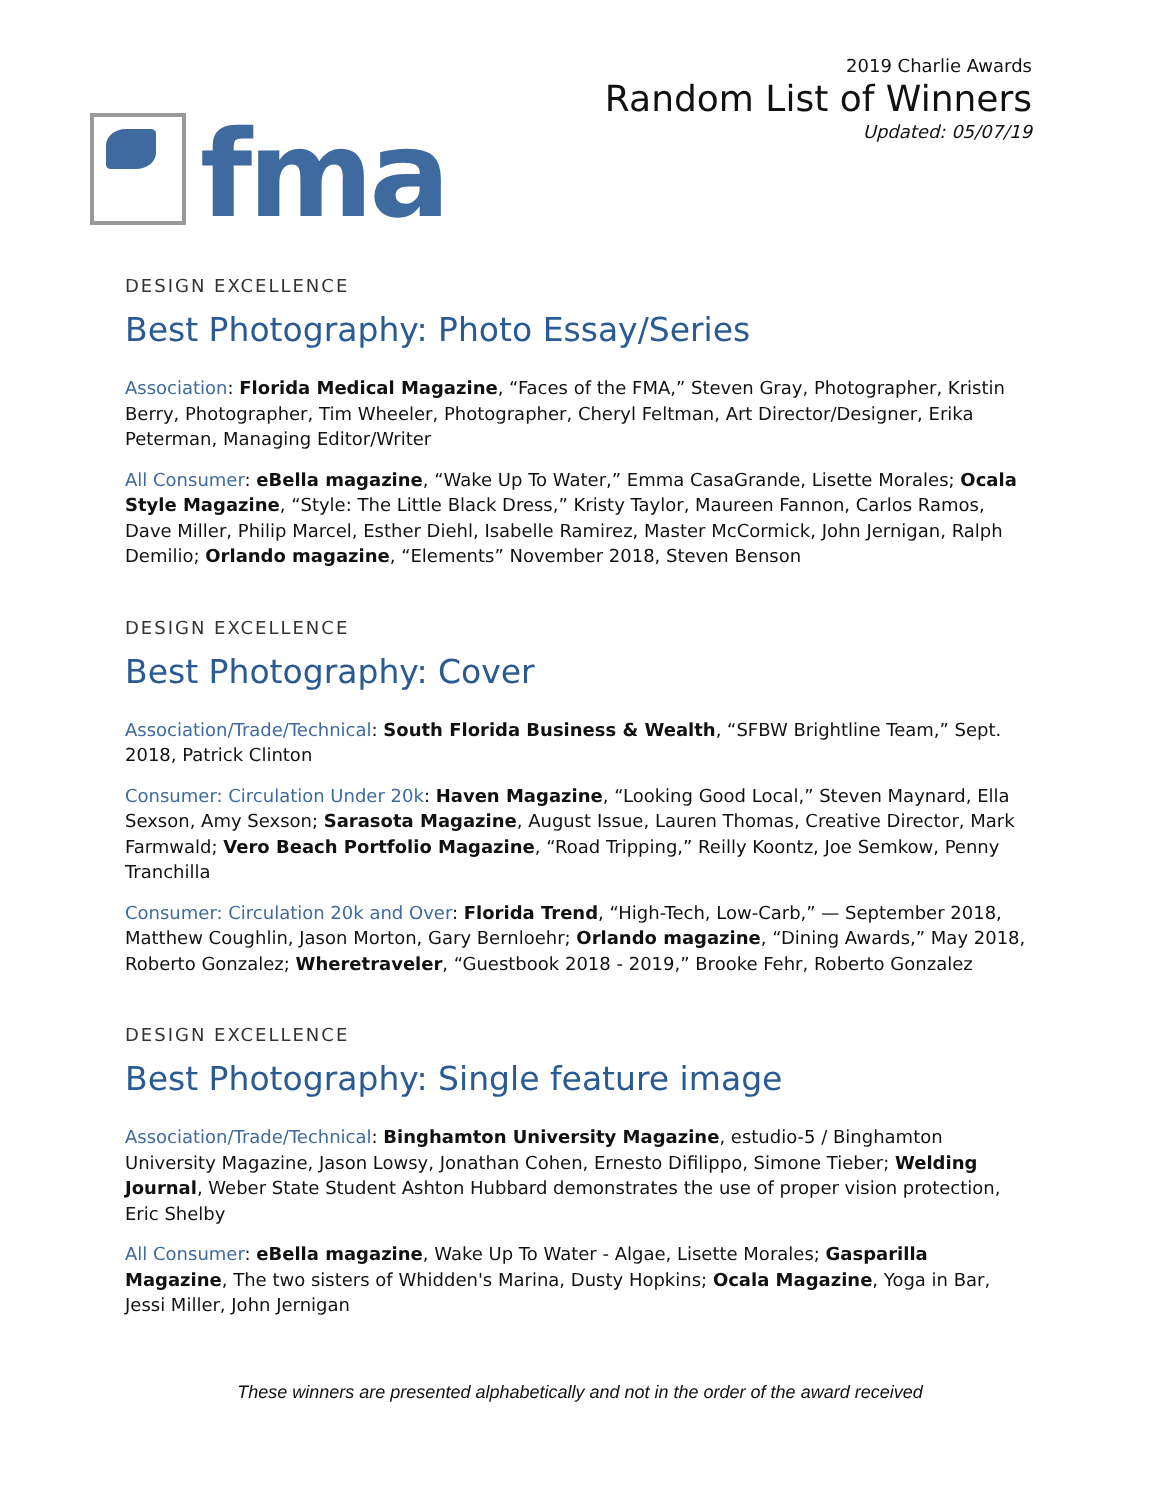fma
2019 Charlie Awards
Random List of Winners
Updated: 05/07/19
DESIGN EXCELLENCE
Best Photography: Photo Essay/Series
Association: Florida Medical Magazine, “Faces of the FMA,” Steven Gray, Photographer, Kristin Berry, Photographer, Tim Wheeler, Photographer, Cheryl Feltman, Art Director/Designer, Erika Peterman, Managing Editor/Writer
All Consumer: eBella magazine, “Wake Up To Water,” Emma CasaGrande, Lisette Morales; Ocala Style Magazine, “Style: The Little Black Dress,” Kristy Taylor, Maureen Fannon, Carlos Ramos, Dave Miller, Philip Marcel, Esther Diehl, Isabelle Ramirez, Master McCormick, John Jernigan, Ralph Demilio; Orlando magazine, “Elements” November 2018, Steven Benson
DESIGN EXCELLENCE
Best Photography: Cover
Association/Trade/Technical: South Florida Business & Wealth, “SFBW Brightline Team,” Sept. 2018, Patrick Clinton
Consumer: Circulation Under 20k: Haven Magazine, “Looking Good Local,” Steven Maynard, Ella Sexson, Amy Sexson; Sarasota Magazine, August Issue, Lauren Thomas, Creative Director, Mark Farmwald; Vero Beach Portfolio Magazine, “Road Tripping,” Reilly Koontz, Joe Semkow, Penny Tranchilla
Consumer: Circulation 20k and Over: Florida Trend, “High-Tech, Low-Carb,” — September 2018, Matthew Coughlin, Jason Morton, Gary Bernloehr; Orlando magazine, “Dining Awards,” May 2018, Roberto Gonzalez; Wheretraveler, “Guestbook 2018 - 2019,” Brooke Fehr, Roberto Gonzalez
DESIGN EXCELLENCE
Best Photography: Single feature image
Association/Trade/Technical: Binghamton University Magazine, estudio-5 / Binghamton University Magazine, Jason Lowsy, Jonathan Cohen, Ernesto Difilippo, Simone Tieber; Welding Journal, Weber State Student Ashton Hubbard demonstrates the use of proper vision protection, Eric Shelby
All Consumer: eBella magazine, Wake Up To Water - Algae, Lisette Morales; Gasparilla Magazine, The two sisters of Whidden's Marina, Dusty Hopkins; Ocala Magazine, Yoga in Bar, Jessi Miller, John Jernigan
These winners are presented alphabetically and not in the order of the award received